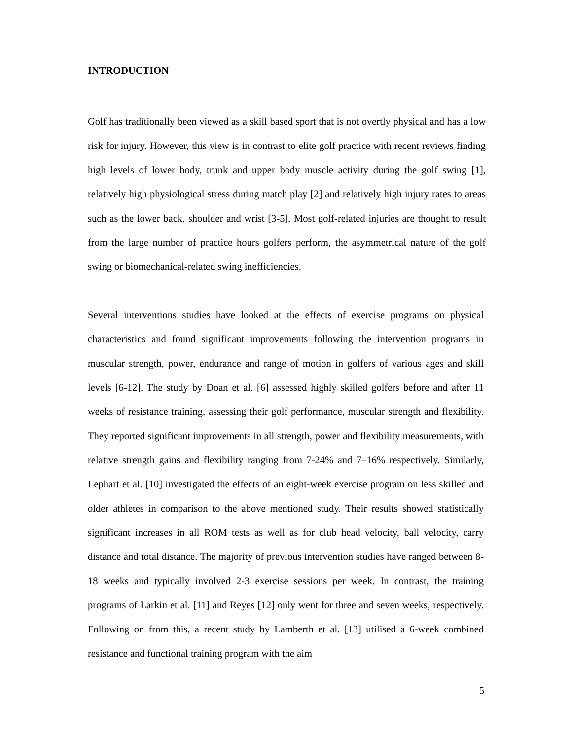INTRODUCTION
Golf has traditionally been viewed as a skill based sport that is not overtly physical and has a low risk for injury. However, this view is in contrast to elite golf practice with recent reviews finding high levels of lower body, trunk and upper body muscle activity during the golf swing [1], relatively high physiological stress during match play [2] and relatively high injury rates to areas such as the lower back, shoulder and wrist [3-5]. Most golf-related injuries are thought to result from the large number of practice hours golfers perform, the asymmetrical nature of the golf swing or biomechanical-related swing inefficiencies.
Several interventions studies have looked at the effects of exercise programs on physical characteristics and found significant improvements following the intervention programs in muscular strength, power, endurance and range of motion in golfers of various ages and skill levels [6-12]. The study by Doan et al. [6] assessed highly skilled golfers before and after 11 weeks of resistance training, assessing their golf performance, muscular strength and flexibility. They reported significant improvements in all strength, power and flexibility measurements, with relative strength gains and flexibility ranging from 7-24% and 7–16% respectively. Similarly, Lephart et al. [10] investigated the effects of an eight-week exercise program on less skilled and older athletes in comparison to the above mentioned study. Their results showed statistically significant increases in all ROM tests as well as for club head velocity, ball velocity, carry distance and total distance. The majority of previous intervention studies have ranged between 8-18 weeks and typically involved 2-3 exercise sessions per week. In contrast, the training programs of Larkin et al. [11] and Reyes [12] only went for three and seven weeks, respectively. Following on from this, a recent study by Lamberth et al. [13] utilised a 6-week combined resistance and functional training program with the aim
5